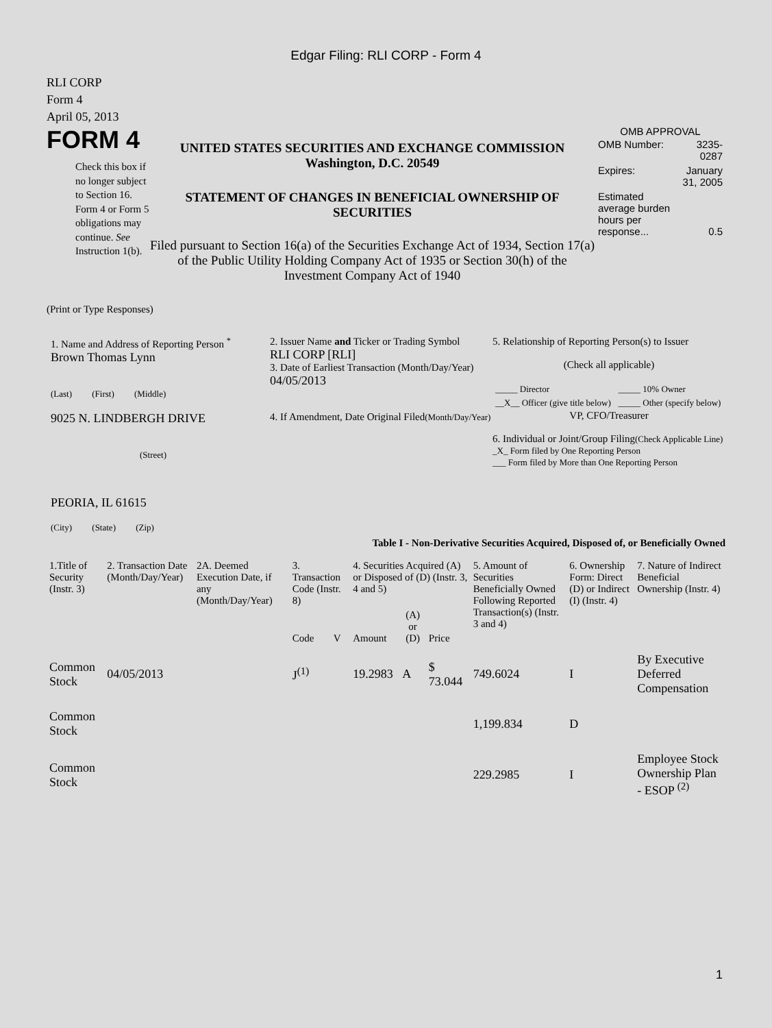Edgar Filing: RLI CORP - Form 4
RLI CORP
Form 4
April 05, 2013
FORM 4
Check this box if no longer subject to Section 16. Form 4 or Form 5 obligations may continue. See Instruction 1(b).
UNITED STATES SECURITIES AND EXCHANGE COMMISSION
Washington, D.C. 20549
STATEMENT OF CHANGES IN BENEFICIAL OWNERSHIP OF SECURITIES
Filed pursuant to Section 16(a) of the Securities Exchange Act of 1934, Section 17(a) of the Public Utility Holding Company Act of 1935 or Section 30(h) of the Investment Company Act of 1940
OMB APPROVAL
| OMB Number: | 3235-0287 |
| Expires: | January 31, 2005 |
| Estimated average burden hours per response... | 0.5 |
(Print or Type Responses)
1. Name and Address of Reporting Person <sup>*</sup>
Brown Thomas Lynn
(Last) (First) (Middle)
9025 N. LINDBERGH DRIVE
(Street)
PEORIA, IL 61615
(City) (State) (Zip)
2. Issuer Name and Ticker or Trading Symbol
RLI CORP [RLI]
3. Date of Earliest Transaction (Month/Day/Year)
04/05/2013
4. If Amendment, Date Original Filed(Month/Day/Year)
5. Relationship of Reporting Person(s) to Issuer
(Check all applicable)
| _____ Director | _____ 10% Owner |
| __X__ Officer (give title below) | _____ Other (specify below) |
VP, CFO/Treasurer
6. Individual or Joint/Group Filing(Check Applicable Line)
_X_ Form filed by One Reporting Person
___ Form filed by More than One Reporting Person
Table I - Non-Derivative Securities Acquired, Disposed of, or Beneficially Owned
| 1.Title of Security (Instr. 3) | 2. Transaction Date (Month/Day/Year) | 2A. Deemed Execution Date, if any (Month/Day/Year) | 3. Transaction Code (Instr. 8) | | 4. Securities Acquired (A) or Disposed of (D) (Instr. 3, 4 and 5) | | | 5. Amount of Securities Beneficially Owned Following Reported Transaction(s) (Instr. 3 and 4) | 6. Ownership Form: Direct (D) or Indirect (I) (Instr. 4) | 7. Nature of Indirect Beneficial Ownership (Instr. 4) |
| --- | --- | --- | --- | --- | --- | --- | --- | --- | --- | --- |
| | | | Code | V | Amount | (A) or (D) | Price | | | |
| Common Stock | 04/05/2013 | | J<sup>(1)</sup> | | 19.2983 | A | $ 73.044 | 749.6024 | I | By Executive Deferred Compensation |
| Common Stock | | | | | | | | 1,199.834 | D | |
| Common Stock | | | | | | | | 229.2985 | I | Employee Stock Ownership Plan - ESOP <sup>(2)</sup> |
1